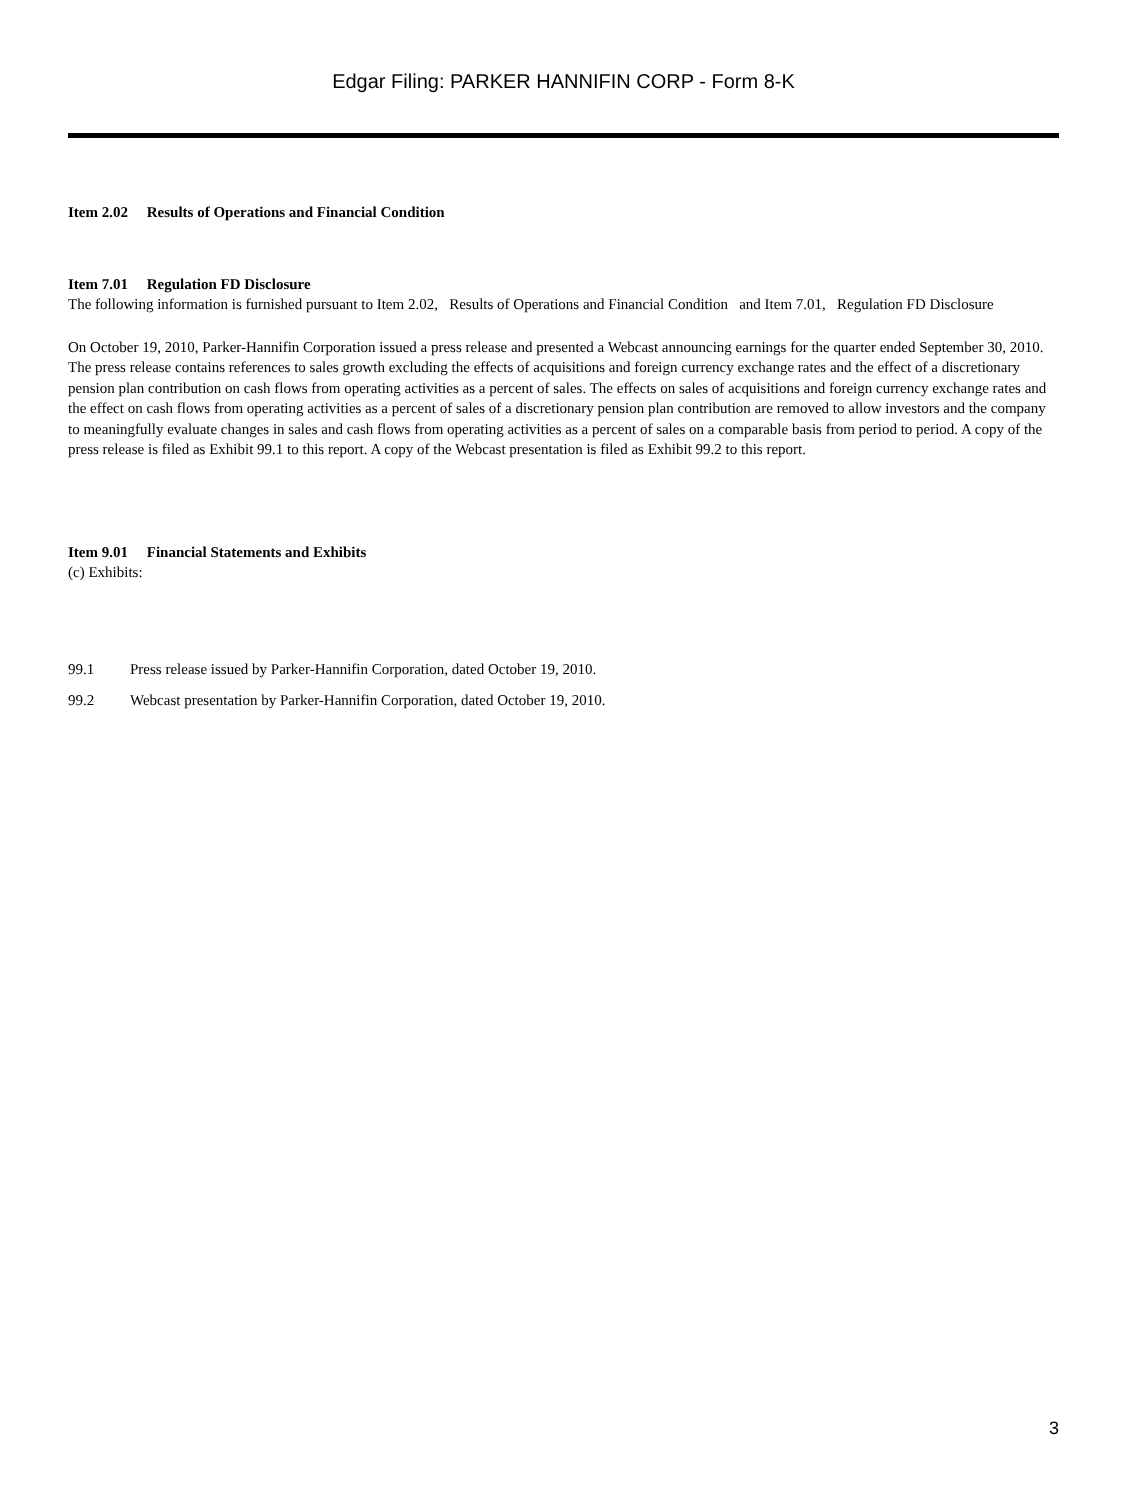Edgar Filing: PARKER HANNIFIN CORP - Form 8-K
Item 2.02 Results of Operations and Financial Condition
Item 7.01 Regulation FD Disclosure
The following information is furnished pursuant to Item 2.02, Results of Operations and Financial Condition and Item 7.01, Regulation FD Disclosure
On October 19, 2010, Parker-Hannifin Corporation issued a press release and presented a Webcast announcing earnings for the quarter ended September 30, 2010. The press release contains references to sales growth excluding the effects of acquisitions and foreign currency exchange rates and the effect of a discretionary pension plan contribution on cash flows from operating activities as a percent of sales. The effects on sales of acquisitions and foreign currency exchange rates and the effect on cash flows from operating activities as a percent of sales of a discretionary pension plan contribution are removed to allow investors and the company to meaningfully evaluate changes in sales and cash flows from operating activities as a percent of sales on a comparable basis from period to period. A copy of the press release is filed as Exhibit 99.1 to this report. A copy of the Webcast presentation is filed as Exhibit 99.2 to this report.
Item 9.01 Financial Statements and Exhibits
(c) Exhibits:
99.1 Press release issued by Parker-Hannifin Corporation, dated October 19, 2010.
99.2 Webcast presentation by Parker-Hannifin Corporation, dated October 19, 2010.
3